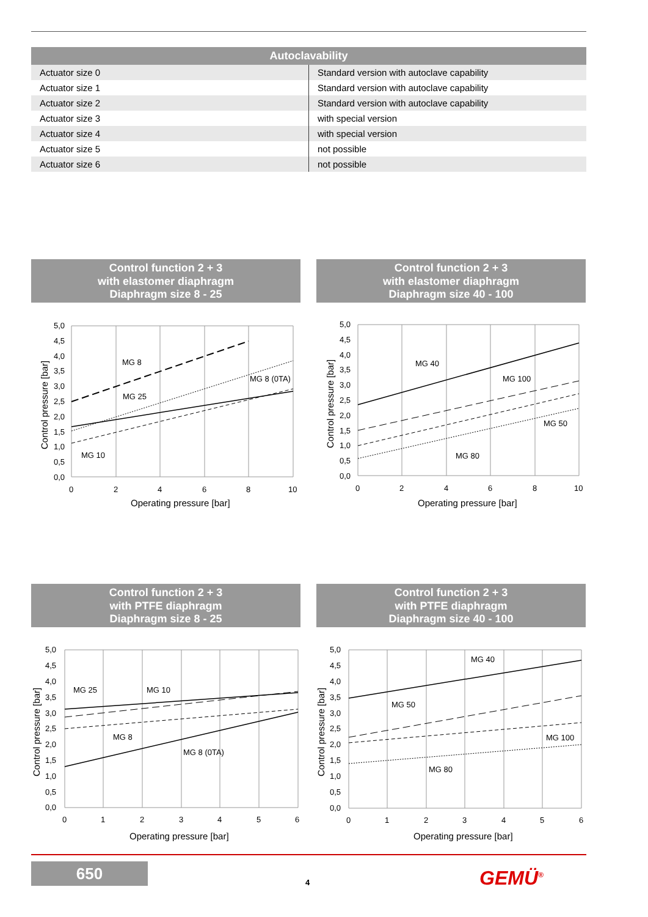| Autoclavability | |
| --- | --- |
| Actuator size 0 | Standard version with autoclave capability |
| Actuator size 1 | Standard version with autoclave capability |
| Actuator size 2 | Standard version with autoclave capability |
| Actuator size 3 | with special version |
| Actuator size 4 | with special version |
| Actuator size 5 | not possible |
| Actuator size 6 | not possible |
Control function 2 + 3
with elastomer diaphragm
Diaphragm size 8 - 25
5,0
4,5
4,0
3,5
3,0
2,5
2,0
1,5
1,0
0,5
0,0
0
2
4
6
8
10
MG 8
MG 8 (0TA)
MG 25
MG 10
Operating pressure [bar]
Control pressure [bar]
Control function 2 + 3
with elastomer diaphragm
Diaphragm size 40 - 100
5,0
4,5
4,0
3,5
3,0
2,5
2,0
1,5
1,0
0,5
0,0
0
2
4
6
8
10
MG 40
MG 100
MG 50
MG 80
Operating pressure [bar]
Control pressure [bar]
Control function 2 + 3
with PTFE diaphragm
Diaphragm size 8 - 25
5,0
4,5
4,0
3,5
3,0
2,5
2,0
1,5
1,0
0,5
0,0
0
1
2
3
4
5
6
MG 25
MG 10
MG 8
MG 8 (0TA)
Operating pressure [bar]
Control pressure [bar]
Control function 2 + 3
with PTFE diaphragm
Diaphragm size 40 - 100
5,0
4,5
4,0
3,5
3,0
2,5
2,0
1,5
1,0
0,5
0,0
0
1
2
3
4
5
6
MG 40
MG 50
MG 100
MG 80
Operating pressure [bar]
Control pressure [bar]
650
4 GEMÜ<sup>®</sup>